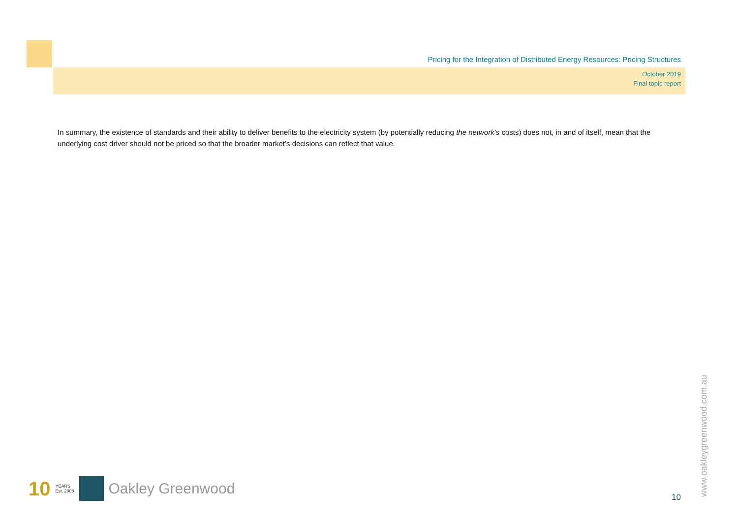Pricing for the Integration of Distributed Energy Resources: Pricing Structures
October 2019
Final topic report
In summary, the existence of standards and their ability to deliver benefits to the electricity system (by potentially reducing the network’s costs) does not, in and of itself, mean that the underlying cost driver should not be priced so that the broader market’s decisions can reflect that value.
10 YEARS
Est. 2008
Oakley Greenwood
10 www.oakleygreenwood.com.au